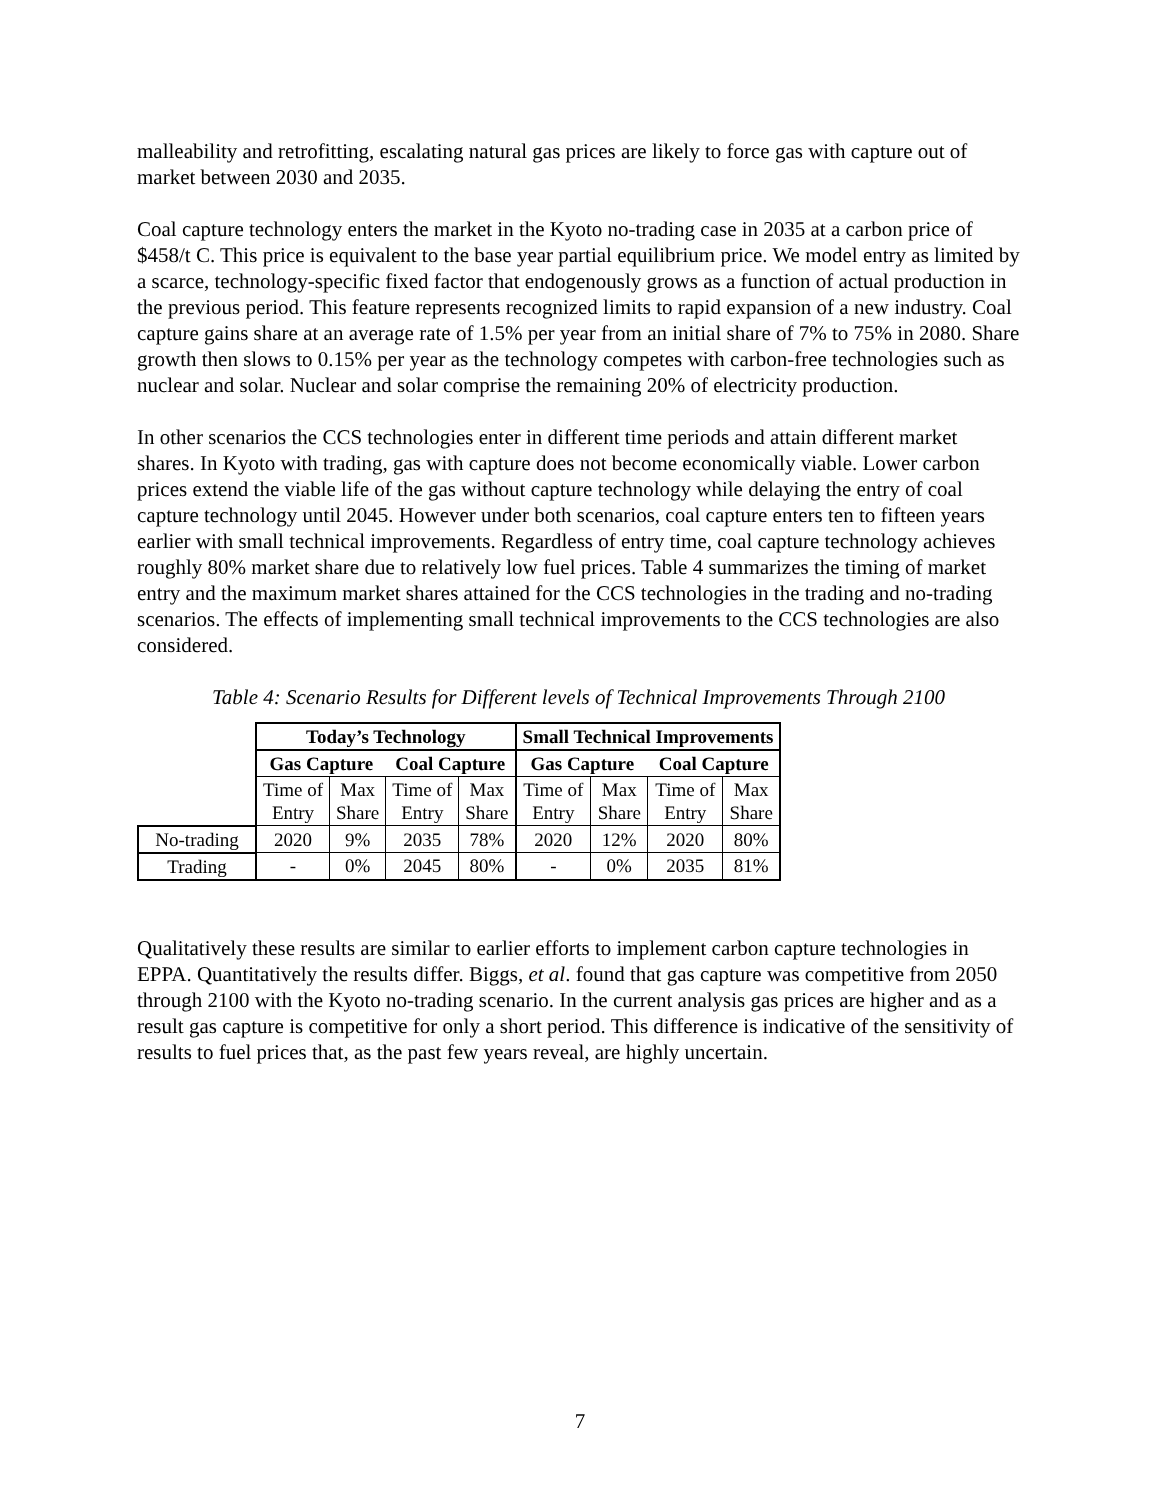malleability and retrofitting, escalating natural gas prices are likely to force gas with capture out of market between 2030 and 2035.
Coal capture technology enters the market in the Kyoto no-trading case in 2035 at a carbon price of $458/t C. This price is equivalent to the base year partial equilibrium price. We model entry as limited by a scarce, technology-specific fixed factor that endogenously grows as a function of actual production in the previous period. This feature represents recognized limits to rapid expansion of a new industry. Coal capture gains share at an average rate of 1.5% per year from an initial share of 7% to 75% in 2080. Share growth then slows to 0.15% per year as the technology competes with carbon-free technologies such as nuclear and solar. Nuclear and solar comprise the remaining 20% of electricity production.
In other scenarios the CCS technologies enter in different time periods and attain different market shares. In Kyoto with trading, gas with capture does not become economically viable. Lower carbon prices extend the viable life of the gas without capture technology while delaying the entry of coal capture technology until 2045. However under both scenarios, coal capture enters ten to fifteen years earlier with small technical improvements. Regardless of entry time, coal capture technology achieves roughly 80% market share due to relatively low fuel prices. Table 4 summarizes the timing of market entry and the maximum market shares attained for the CCS technologies in the trading and no-trading scenarios. The effects of implementing small technical improvements to the CCS technologies are also considered.
Table 4: Scenario Results for Different levels of Technical Improvements Through 2100
| | Today’s Technology | | | | Small Technical Improvements | | | |
| | Gas Capture | | Coal Capture | | Gas Capture | | Coal Capture | |
| | Time of Entry | Max Share | Time of Entry | Max Share | Time of Entry | Max Share | Time of Entry | Max Share |
| No-trading | 2020 | 9% | 2035 | 78% | 2020 | 12% | 2020 | 80% |
| Trading | - | 0% | 2045 | 80% | - | 0% | 2035 | 81% |
Qualitatively these results are similar to earlier efforts to implement carbon capture technologies in EPPA. Quantitatively the results differ. Biggs, et al. found that gas capture was competitive from 2050 through 2100 with the Kyoto no-trading scenario. In the current analysis gas prices are higher and as a result gas capture is competitive for only a short period. This difference is indicative of the sensitivity of results to fuel prices that, as the past few years reveal, are highly uncertain.
7